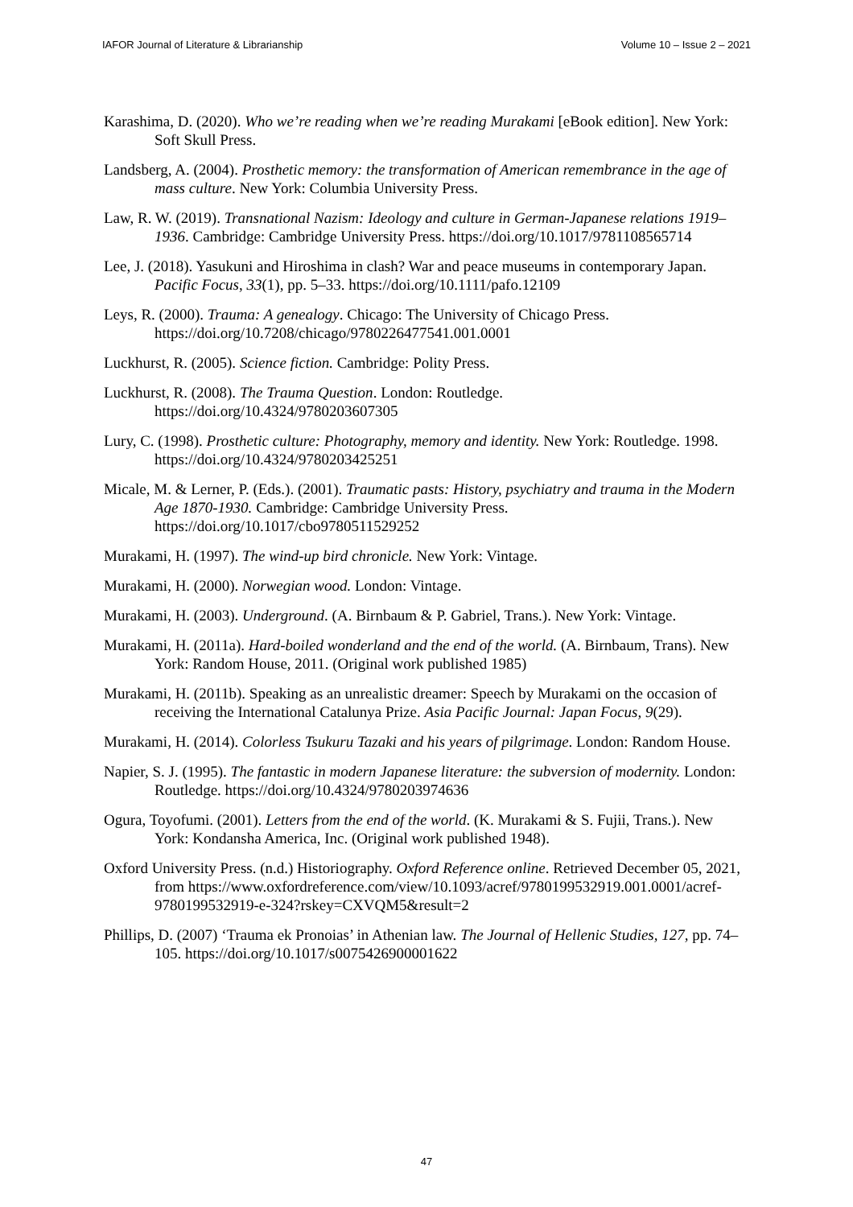IAFOR Journal of Literature & Librarianship Volume 10 – Issue 2 – 2021
Karashima, D. (2020). Who we’re reading when we’re reading Murakami [eBook edition]. New York: Soft Skull Press.
Landsberg, A. (2004). Prosthetic memory: the transformation of American remembrance in the age of mass culture. New York: Columbia University Press.
Law, R. W. (2019). Transnational Nazism: Ideology and culture in German-Japanese relations 1919–1936. Cambridge: Cambridge University Press. https://doi.org/10.1017/9781108565714
Lee, J. (2018). Yasukuni and Hiroshima in clash? War and peace museums in contemporary Japan. Pacific Focus, 33(1), pp. 5–33. https://doi.org/10.1111/pafo.12109
Leys, R. (2000). Trauma: A genealogy. Chicago: The University of Chicago Press. https://doi.org/10.7208/chicago/9780226477541.001.0001
Luckhurst, R. (2005). Science fiction. Cambridge: Polity Press.
Luckhurst, R. (2008). The Trauma Question. London: Routledge. https://doi.org/10.4324/9780203607305
Lury, C. (1998). Prosthetic culture: Photography, memory and identity. New York: Routledge. 1998. https://doi.org/10.4324/9780203425251
Micale, M. & Lerner, P. (Eds.). (2001). Traumatic pasts: History, psychiatry and trauma in the Modern Age 1870-1930. Cambridge: Cambridge University Press. https://doi.org/10.1017/cbo9780511529252
Murakami, H. (1997). The wind-up bird chronicle. New York: Vintage.
Murakami, H. (2000). Norwegian wood. London: Vintage.
Murakami, H. (2003). Underground. (A. Birnbaum & P. Gabriel, Trans.). New York: Vintage.
Murakami, H. (2011a). Hard-boiled wonderland and the end of the world. (A. Birnbaum, Trans). New York: Random House, 2011. (Original work published 1985)
Murakami, H. (2011b). Speaking as an unrealistic dreamer: Speech by Murakami on the occasion of receiving the International Catalunya Prize. Asia Pacific Journal: Japan Focus, 9(29).
Murakami, H. (2014). Colorless Tsukuru Tazaki and his years of pilgrimage. London: Random House.
Napier, S. J. (1995). The fantastic in modern Japanese literature: the subversion of modernity. London: Routledge. https://doi.org/10.4324/9780203974636
Ogura, Toyofumi. (2001). Letters from the end of the world. (K. Murakami & S. Fujii, Trans.). New York: Kondansha America, Inc. (Original work published 1948).
Oxford University Press. (n.d.) Historiography. Oxford Reference online. Retrieved December 05, 2021, from https://www.oxfordreference.com/view/10.1093/acref/9780199532919.001.0001/acref-9780199532919-e-324?rskey=CXVQM5&result=2
Phillips, D. (2007) ‘Trauma ek Pronoias’ in Athenian law. The Journal of Hellenic Studies, 127, pp. 74–105. https://doi.org/10.1017/s0075426900001622
47